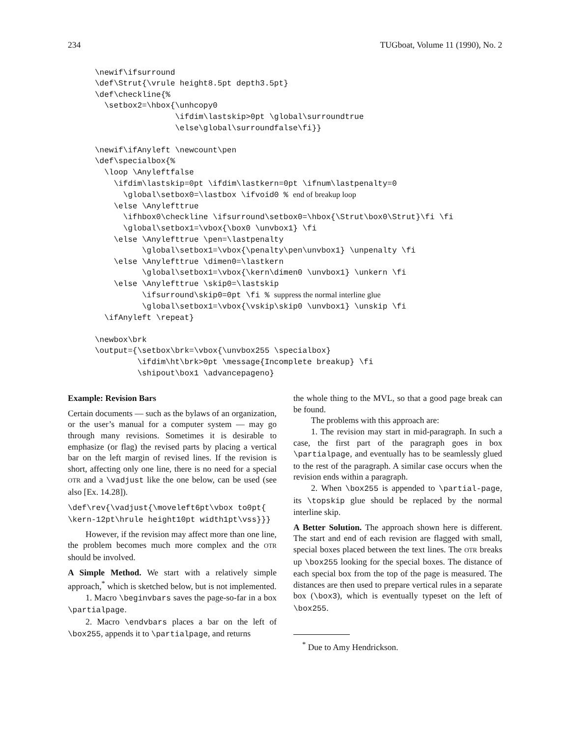234 TUGboat, Volume 11 (1990), No. 2
\newif\ifsurround
\def\Strut{\vrule height8.5pt depth3.5pt}
\def\checkline{%
  \setbox2=\hbox{\unhcopy0
                 \ifdim\lastskip>0pt \global\surroundtrue
                 \else\global\surroundfalse\fi}}

\newif\ifAnyleft \newcount\pen
\def\specialbox{%
  \loop \Anyleftfalse
    \ifdim\lastskip=0pt \ifdim\lastkern=0pt \ifnum\lastpenalty=0
      \global\setbox0=\lastbox \ifvoid0 % end of breakup loop
    \else \Anylefttrue
      \ifhbox0\checkline \ifsurround\setbox0=\hbox{\Strut\box0\Strut}\fi \fi
      \global\setbox1=\vbox{\box0 \unvbox1} \fi
    \else \Anylefttrue \pen=\lastpenalty
          \global\setbox1=\vbox{\penalty\pen\unvbox1} \unpenalty \fi
    \else \Anylefttrue \dimen0=\lastkern
          \global\setbox1=\vbox{\kern\dimen0 \unvbox1} \unkern \fi
    \else \Anylefttrue \skip0=\lastskip
          \ifsurround\skip0=0pt \fi % suppress the normal interline glue
          \global\setbox1=\vbox{\vskip\skip0 \unvbox1} \unskip \fi
  \ifAnyleft \repeat}

\newbox\brk
\output={\setbox\brk=\vbox{\unvbox255 \specialbox}
         \ifdim\ht\brk>0pt \message{Incomplete breakup} \fi
         \shipout\box1 \advancepageno}
Example: Revision Bars
Certain documents — such as the bylaws of an organization, or the user’s manual for a computer system — may go through many revisions. Sometimes it is desirable to emphasize (or flag) the revised parts by placing a vertical bar on the left margin of revised lines. If the revision is short, affecting only one line, there is no need for a special OTR and a \vadjust like the one below, can be used (see also [Ex. 14.28]).
\def\rev{\vadjust{\moveleft6pt\vbox to0pt{
\kern-12pt\hrule height10pt width1pt\vss}}}
However, if the revision may affect more than one line, the problem becomes much more complex and the OTR should be involved.
A Simple Method. We start with a relatively simple approach,<sup>*</sup> which is sketched below, but is not implemented.
1. Macro \beginvbars saves the page-so-far in a box \partialpage.
2. Macro \endvbars places a bar on the left of \box255, appends it to \partialpage, and returns
the whole thing to the MVL, so that a good page break can be found.
The problems with this approach are:
1. The revision may start in mid-paragraph. In such a case, the first part of the paragraph goes in box \partialpage, and eventually has to be seamlessly glued to the rest of the paragraph. A similar case occurs when the revision ends within a paragraph.
2. When \box255 is appended to \partial-page, its \topskip glue should be replaced by the normal interline skip.
A Better Solution. The approach shown here is different. The start and end of each revision are flagged with small, special boxes placed between the text lines. The OTR breaks up \box255 looking for the special boxes. The distance of each special box from the top of the page is measured. The distances are then used to prepare vertical rules in a separate box (\box3), which is eventually typeset on the left of \box255.
<sup>*</sup> Due to Amy Hendrickson.